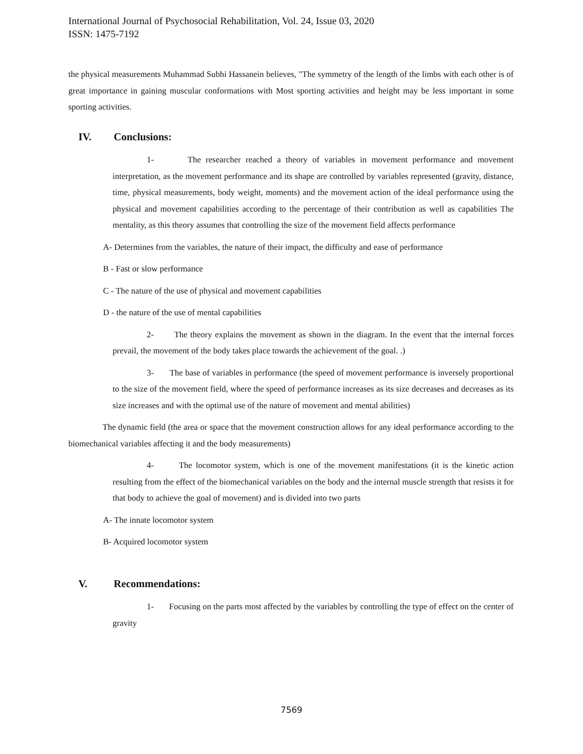International Journal of Psychosocial Rehabilitation, Vol. 24, Issue 03, 2020
ISSN: 1475-7192
the physical measurements Muhammad Subhi Hassanein believes, "The symmetry of the length of the limbs with each other is of great importance in gaining muscular conformations with Most sporting activities and height may be less important in some sporting activities.
IV. Conclusions:
1- The researcher reached a theory of variables in movement performance and movement interpretation, as the movement performance and its shape are controlled by variables represented (gravity, distance, time, physical measurements, body weight, moments) and the movement action of the ideal performance using the physical and movement capabilities according to the percentage of their contribution as well as capabilities The mentality, as this theory assumes that controlling the size of the movement field affects performance
A- Determines from the variables, the nature of their impact, the difficulty and ease of performance
B - Fast or slow performance
C - The nature of the use of physical and movement capabilities
D - the nature of the use of mental capabilities
2- The theory explains the movement as shown in the diagram. In the event that the internal forces prevail, the movement of the body takes place towards the achievement of the goal. .)
3- The base of variables in performance (the speed of movement performance is inversely proportional to the size of the movement field, where the speed of performance increases as its size decreases and decreases as its size increases and with the optimal use of the nature of movement and mental abilities)
The dynamic field (the area or space that the movement construction allows for any ideal performance according to the biomechanical variables affecting it and the body measurements)
4- The locomotor system, which is one of the movement manifestations (it is the kinetic action resulting from the effect of the biomechanical variables on the body and the internal muscle strength that resists it for that body to achieve the goal of movement) and is divided into two parts
A- The innate locomotor system
B- Acquired locomotor system
V. Recommendations:
1- Focusing on the parts most affected by the variables by controlling the type of effect on the center of gravity
7569